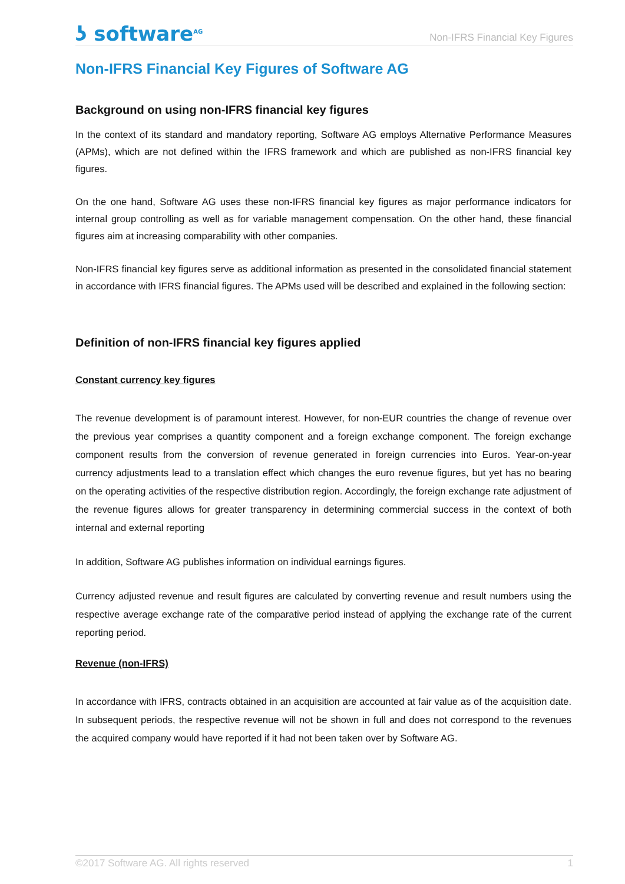ʖ software<sup>AG</sup>
Non-IFRS Financial Key Figures
Non-IFRS Financial Key Figures of Software AG
Background on using non-IFRS financial key figures
In the context of its standard and mandatory reporting, Software AG employs Alternative Performance Measures (APMs), which are not defined within the IFRS framework and which are published as non-IFRS financial key figures.
On the one hand, Software AG uses these non-IFRS financial key figures as major performance indicators for internal group controlling as well as for variable management compensation. On the other hand, these financial figures aim at increasing comparability with other companies.
Non-IFRS financial key figures serve as additional information as presented in the consolidated financial statement in accordance with IFRS financial figures. The APMs used will be described and explained in the following section:
Definition of non-IFRS financial key figures applied
Constant currency key figures
The revenue development is of paramount interest. However, for non-EUR countries the change of revenue over the previous year comprises a quantity component and a foreign exchange component. The foreign exchange component results from the conversion of revenue generated in foreign currencies into Euros. Year-on-year currency adjustments lead to a translation effect which changes the euro revenue figures, but yet has no bearing on the operating activities of the respective distribution region. Accordingly, the foreign exchange rate adjustment of the revenue figures allows for greater transparency in determining commercial success in the context of both internal and external reporting
In addition, Software AG publishes information on individual earnings figures.
Currency adjusted revenue and result figures are calculated by converting revenue and result numbers using the respective average exchange rate of the comparative period instead of applying the exchange rate of the current reporting period.
Revenue (non-IFRS)
In accordance with IFRS, contracts obtained in an acquisition are accounted at fair value as of the acquisition date. In subsequent periods, the respective revenue will not be shown in full and does not correspond to the revenues the acquired company would have reported if it had not been taken over by Software AG.
©2017 Software AG. All rights reserved 1